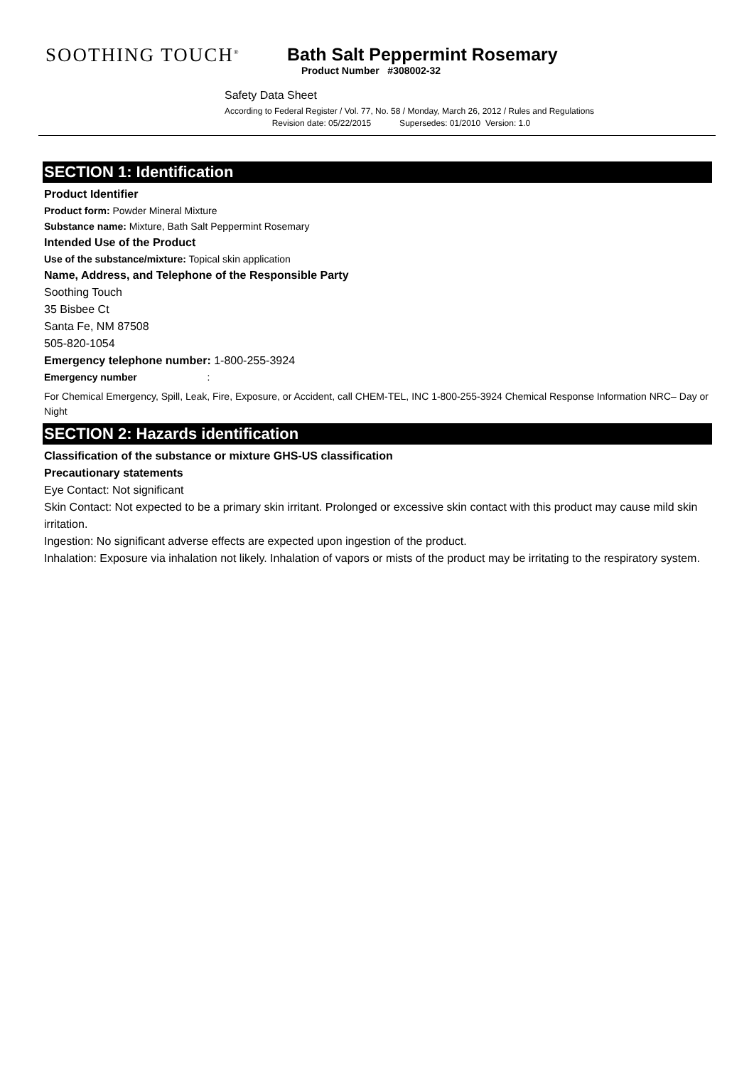SOOTHING TOUCH<sup>®</sup>
Bath Salt Peppermint Rosemary
Product Number #308002-32
Safety Data Sheet
According to Federal Register / Vol. 77, No. 58 / Monday, March 26, 2012 / Rules and Regulations
Revision date: 05/22/2015 Supersedes: 01/2010 Version: 1.0
SECTION 1: Identification
Product Identifier
Product form: Powder Mineral Mixture
Substance name: Mixture, Bath Salt Peppermint Rosemary
Intended Use of the Product
Use of the substance/mixture: Topical skin application
Name, Address, and Telephone of the Responsible Party
Soothing Touch
35 Bisbee Ct
Santa Fe, NM 87508
505-820-1054
Emergency telephone number: 1-800-255-3924
Emergency number :
For Chemical Emergency, Spill, Leak, Fire, Exposure, or Accident, call CHEM-TEL, INC 1-800-255-3924 Chemical Response Information NRC– Day or Night
SECTION 2: Hazards identification
Classification of the substance or mixture GHS-US classification
Precautionary statements
Eye Contact: Not significant
Skin Contact: Not expected to be a primary skin irritant. Prolonged or excessive skin contact with this product may cause mild skin irritation.
Ingestion: No significant adverse effects are expected upon ingestion of the product.
Inhalation: Exposure via inhalation not likely. Inhalation of vapors or mists of the product may be irritating to the respiratory system.